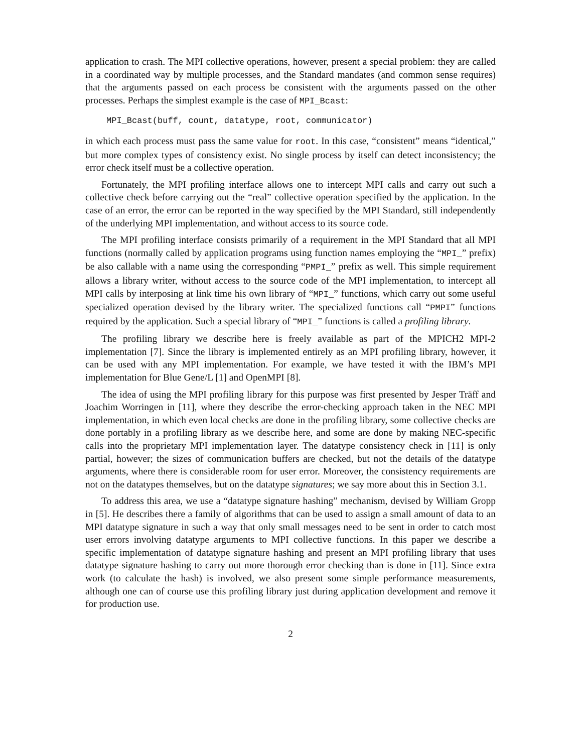application to crash. The MPI collective operations, however, present a special problem: they are called in a coordinated way by multiple processes, and the Standard mandates (and common sense requires) that the arguments passed on each process be consistent with the arguments passed on the other processes. Perhaps the simplest example is the case of MPI_Bcast:
MPI_Bcast(buff, count, datatype, root, communicator)
in which each process must pass the same value for root. In this case, “consistent” means “identical,” but more complex types of consistency exist. No single process by itself can detect inconsistency; the error check itself must be a collective operation.
Fortunately, the MPI profiling interface allows one to intercept MPI calls and carry out such a collective check before carrying out the “real” collective operation specified by the application. In the case of an error, the error can be reported in the way specified by the MPI Standard, still independently of the underlying MPI implementation, and without access to its source code.
The MPI profiling interface consists primarily of a requirement in the MPI Standard that all MPI functions (normally called by application programs using function names employing the “MPI_” prefix) be also callable with a name using the corresponding “PMPI_” prefix as well. This simple requirement allows a library writer, without access to the source code of the MPI implementation, to intercept all MPI calls by interposing at link time his own library of “MPI_” functions, which carry out some useful specialized operation devised by the library writer. The specialized functions call “PMPI” functions required by the application. Such a special library of “MPI_” functions is called a profiling library.
The profiling library we describe here is freely available as part of the MPICH2 MPI-2 implementation [7]. Since the library is implemented entirely as an MPI profiling library, however, it can be used with any MPI implementation. For example, we have tested it with the IBM’s MPI implementation for Blue Gene/L [1] and OpenMPI [8].
The idea of using the MPI profiling library for this purpose was first presented by Jesper Träff and Joachim Worringen in [11], where they describe the error-checking approach taken in the NEC MPI implementation, in which even local checks are done in the profiling library, some collective checks are done portably in a profiling library as we describe here, and some are done by making NEC-specific calls into the proprietary MPI implementation layer. The datatype consistency check in [11] is only partial, however; the sizes of communication buffers are checked, but not the details of the datatype arguments, where there is considerable room for user error. Moreover, the consistency requirements are not on the datatypes themselves, but on the datatype signatures; we say more about this in Section 3.1.
To address this area, we use a “datatype signature hashing” mechanism, devised by William Gropp in [5]. He describes there a family of algorithms that can be used to assign a small amount of data to an MPI datatype signature in such a way that only small messages need to be sent in order to catch most user errors involving datatype arguments to MPI collective functions. In this paper we describe a specific implementation of datatype signature hashing and present an MPI profiling library that uses datatype signature hashing to carry out more thorough error checking than is done in [11]. Since extra work (to calculate the hash) is involved, we also present some simple performance measurements, although one can of course use this profiling library just during application development and remove it for production use.
2